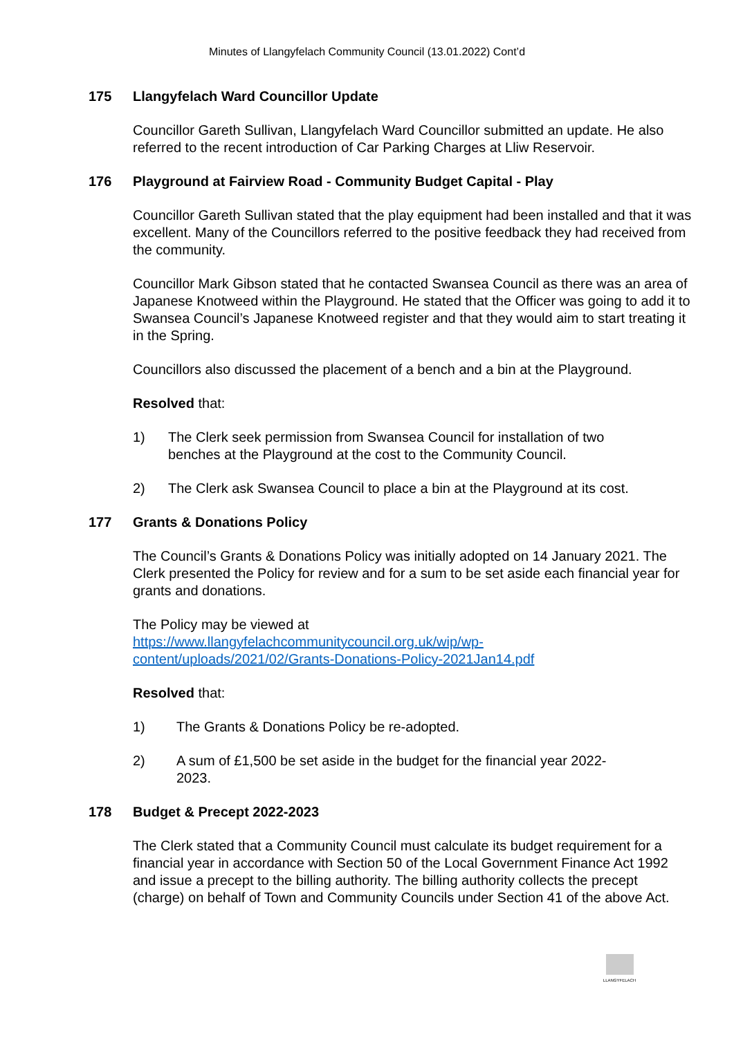Minutes of Llangyfelach Community Council (13.01.2022) Cont’d
175 Llangyfelach Ward Councillor Update
Councillor Gareth Sullivan, Llangyfelach Ward Councillor submitted an update. He also referred to the recent introduction of Car Parking Charges at Lliw Reservoir.
176 Playground at Fairview Road - Community Budget Capital - Play
Councillor Gareth Sullivan stated that the play equipment had been installed and that it was excellent. Many of the Councillors referred to the positive feedback they had received from the community.
Councillor Mark Gibson stated that he contacted Swansea Council as there was an area of Japanese Knotweed within the Playground. He stated that the Officer was going to add it to Swansea Council’s Japanese Knotweed register and that they would aim to start treating it in the Spring.
Councillors also discussed the placement of a bench and a bin at the Playground.
Resolved that:
1) The Clerk seek permission from Swansea Council for installation of two benches at the Playground at the cost to the Community Council.
2) The Clerk ask Swansea Council to place a bin at the Playground at its cost.
177 Grants & Donations Policy
The Council’s Grants & Donations Policy was initially adopted on 14 January 2021. The Clerk presented the Policy for review and for a sum to be set aside each financial year for grants and donations.
The Policy may be viewed at
https://www.llangyfelachcommunitycouncil.org.uk/wip/wp-
content/uploads/2021/02/Grants-Donations-Policy-2021Jan14.pdf
Resolved that:
1) The Grants & Donations Policy be re-adopted.
2) A sum of £1,500 be set aside in the budget for the financial year 2022-2023.
178 Budget & Precept 2022-2023
The Clerk stated that a Community Council must calculate its budget requirement for a financial year in accordance with Section 50 of the Local Government Finance Act 1992 and issue a precept to the billing authority. The billing authority collects the precept (charge) on behalf of Town and Community Councils under Section 41 of the above Act.
LLANGYFELACH